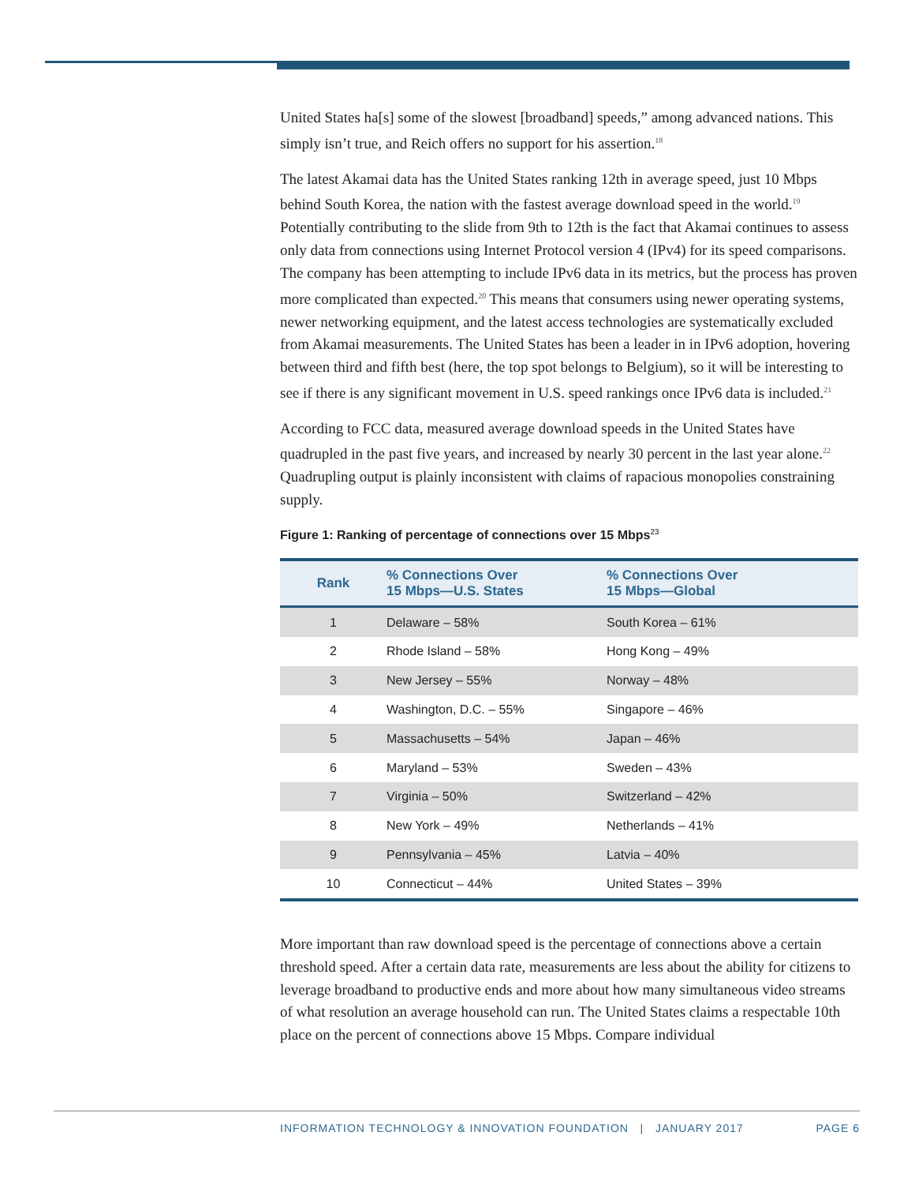United States ha[s] some of the slowest [broadband] speeds,” among advanced nations. This simply isn’t true, and Reich offers no support for his assertion.<sup>18</sup>
The latest Akamai data has the United States ranking 12th in average speed, just 10 Mbps behind South Korea, the nation with the fastest average download speed in the world.<sup>19</sup> Potentially contributing to the slide from 9th to 12th is the fact that Akamai continues to assess only data from connections using Internet Protocol version 4 (IPv4) for its speed comparisons. The company has been attempting to include IPv6 data in its metrics, but the process has proven more complicated than expected.<sup>20</sup> This means that consumers using newer operating systems, newer networking equipment, and the latest access technologies are systematically excluded from Akamai measurements. The United States has been a leader in in IPv6 adoption, hovering between third and fifth best (here, the top spot belongs to Belgium), so it will be interesting to see if there is any significant movement in U.S. speed rankings once IPv6 data is included.<sup>21</sup>
According to FCC data, measured average download speeds in the United States have quadrupled in the past five years, and increased by nearly 30 percent in the last year alone.<sup>22</sup> Quadrupling output is plainly inconsistent with claims of rapacious monopolies constraining supply.
Figure 1: Ranking of percentage of connections over 15 Mbps<sup>23</sup>
| Rank | % Connections Over 15 Mbps—U.S. States | % Connections Over 15 Mbps—Global |
| --- | --- | --- |
| 1 | Delaware – 58% | South Korea – 61% |
| 2 | Rhode Island – 58% | Hong Kong – 49% |
| 3 | New Jersey – 55% | Norway – 48% |
| 4 | Washington, D.C. – 55% | Singapore – 46% |
| 5 | Massachusetts – 54% | Japan – 46% |
| 6 | Maryland – 53% | Sweden – 43% |
| 7 | Virginia – 50% | Switzerland – 42% |
| 8 | New York – 49% | Netherlands – 41% |
| 9 | Pennsylvania – 45% | Latvia – 40% |
| 10 | Connecticut – 44% | United States – 39% |
More important than raw download speed is the percentage of connections above a certain threshold speed. After a certain data rate, measurements are less about the ability for citizens to leverage broadband to productive ends and more about how many simultaneous video streams of what resolution an average household can run. The United States claims a respectable 10th place on the percent of connections above 15 Mbps. Compare individual
INFORMATION TECHNOLOGY & INNOVATION FOUNDATION | JANUARY 2017 PAGE 6